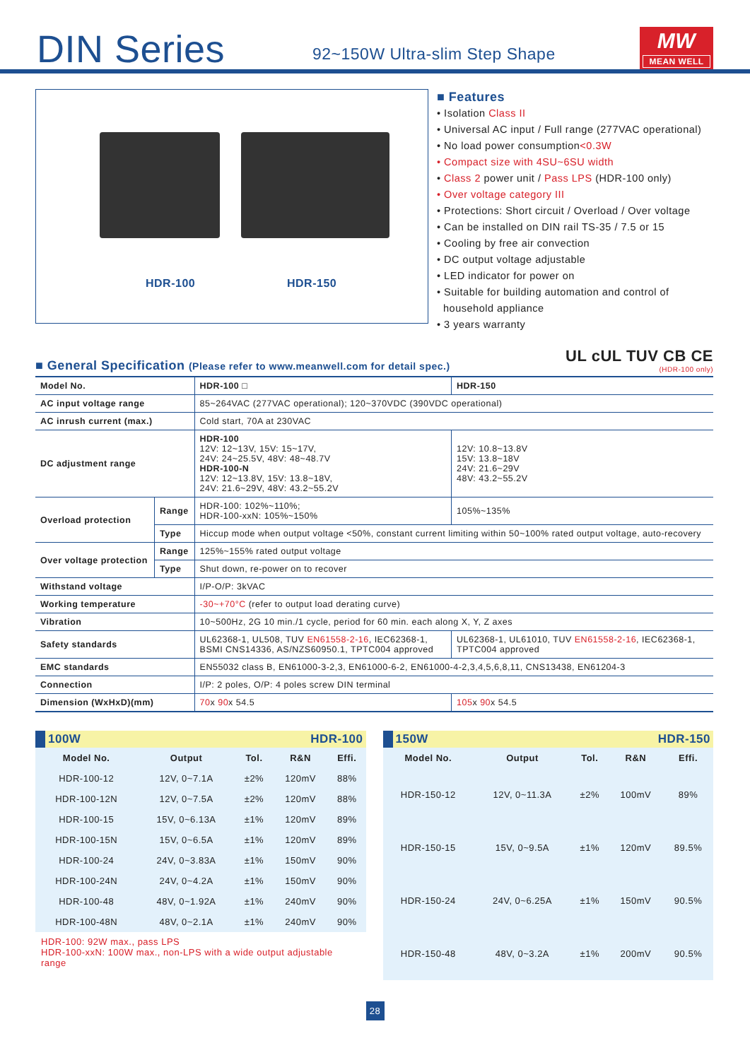DIN Series
92~150W Ultra-slim Step Shape
MW
MEAN WELL
HDR-100 HDR-150
■ Features
• Isolation Class II
• Universal AC input / Full range (277VAC operational)
• No load power consumption<0.3W
• Compact size with 4SU~6SU width
• Class 2 power unit / Pass LPS (HDR-100 only)
• Over voltage category III
• Protections: Short circuit / Overload / Over voltage
• Can be installed on DIN rail TS-35 / 7.5 or 15
• Cooling by free air convection
• DC output voltage adjustable
• LED indicator for power on
• Suitable for building automation and control of
household appliance
• 3 years warranty
■ General Specification (Please refer to www.meanwell.com for detail spec.)
UL cUL TUV CB CE
(HDR-100 only)
| Model No. | | HDR-100 □ | HDR-150 |
| AC input voltage range | | 85~264VAC (277VAC operational); 120~370VDC (390VDC operational) | |
| AC inrush current (max.) | | Cold start, 70A at 230VAC | |
| DC adjustment range | | HDR-100 12V: 12~13V, 15V: 15~17V, 24V: 24~25.5V, 48V: 48~48.7V HDR-100-N 12V: 12~13.8V, 15V: 13.8~18V, 24V: 21.6~29V, 48V: 43.2~55.2V | 12V: 10.8~13.8V 15V: 13.8~18V 24V: 21.6~29V 48V: 43.2~55.2V |
| Overload protection | Range | HDR-100: 102%~110%; HDR-100-xxN: 105%~150% | 105%~135% |
| | Type | Hiccup mode when output voltage <50%, constant current limiting within 50~100% rated output voltage, auto-recovery | |
| Over voltage protection | Range | 125%~155% rated output voltage | |
| | Type | Shut down, re-power on to recover | |
| Withstand voltage | | I/P-O/P: 3kVAC | |
| Working temperature | | -30~+70°C (refer to output load derating curve) | |
| Vibration | | 10~500Hz, 2G 10 min./1 cycle, period for 60 min. each along X, Y, Z axes | |
| Safety standards | | UL62368-1, UL508, TUV EN61558-2-16 , IEC62368-1, BSMI CNS14336, AS/NZS60950.1, TPTC004 approved | UL62368-1, UL61010, TUV EN61558-2-16 , IEC62368-1, TPTC004 approved |
| EMC standards | | EN55032 class B, EN61000-3-2,3, EN61000-6-2, EN61000-4-2,3,4,5,6,8,11, CNS13438, EN61204-3 | |
| Connection | | I/P: 2 poles, O/P: 4 poles screw DIN terminal | |
| Dimension (WxHxD)(mm) | | 70 x 90 x 54.5 | 105 x 90 x 54.5 |
100W HDR-100
| Model No. | Output | Tol. | R&N | Effi. |
| --- | --- | --- | --- | --- |
| HDR-100-12 | 12V, 0~7.1A | ±2% | 120mV | 88% |
| HDR-100-12N | 12V, 0~7.5A | ±2% | 120mV | 88% |
| HDR-100-15 | 15V, 0~6.13A | ±1% | 120mV | 89% |
| HDR-100-15N | 15V, 0~6.5A | ±1% | 120mV | 89% |
| HDR-100-24 | 24V, 0~3.83A | ±1% | 150mV | 90% |
| HDR-100-24N | 24V, 0~4.2A | ±1% | 150mV | 90% |
| HDR-100-48 | 48V, 0~1.92A | ±1% | 240mV | 90% |
| HDR-100-48N | 48V, 0~2.1A | ±1% | 240mV | 90% |
HDR-100: 92W max., pass LPS
HDR-100-xxN: 100W max., non-LPS with a wide output adjustable range
150W HDR-150
| Model No. | Output | Tol. | R&N | Effi. |
| --- | --- | --- | --- | --- |
| HDR-150-12 | 12V, 0~11.3A | ±2% | 100mV | 89% |
| HDR-150-15 | 15V, 0~9.5A | ±1% | 120mV | 89.5% |
| HDR-150-24 | 24V, 0~6.25A | ±1% | 150mV | 90.5% |
| HDR-150-48 | 48V, 0~3.2A | ±1% | 200mV | 90.5% |
28